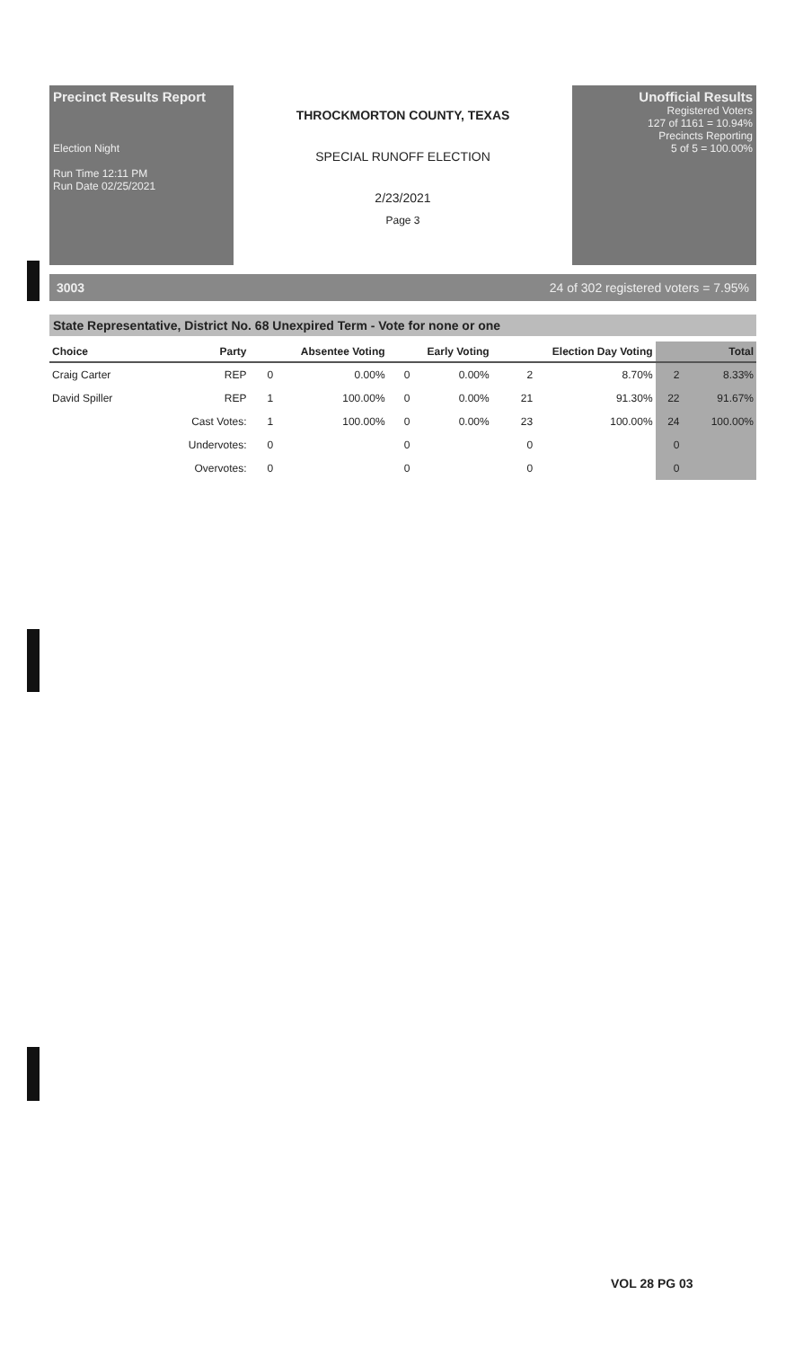Precinct Results Report
Election Night
Run Time 12:11 PM
Run Date 02/25/2021
THROCKMORTON COUNTY, TEXAS
SPECIAL RUNOFF ELECTION
2/23/2021
Page 3
Unofficial Results
Registered Voters
127 of 1161 = 10.94%
Precincts Reporting
5 of 5 = 100.00%
3003 24 of 302 registered voters = 7.95%
State Representative, District No. 68 Unexpired Term - Vote for none or one
| Choice | Party | Absentee Voting | | Early Voting | | Election Day Voting | | Total | |
| --- | --- | --- | --- | --- | --- | --- | --- | --- | --- |
| Craig Carter | REP | 0 | 0.00% | 0 | 0.00% | 2 | 8.70% | 2 | 8.33% |
| David Spiller | REP | 1 | 100.00% | 0 | 0.00% | 21 | 91.30% | 22 | 91.67% |
| | Cast Votes: | 1 | 100.00% | 0 | 0.00% | 23 | 100.00% | 24 | 100.00% |
| | Undervotes: | 0 | | 0 | | 0 | | 0 | |
| | Overvotes: | 0 | | 0 | | 0 | | 0 | |
VOL 28 PG 03